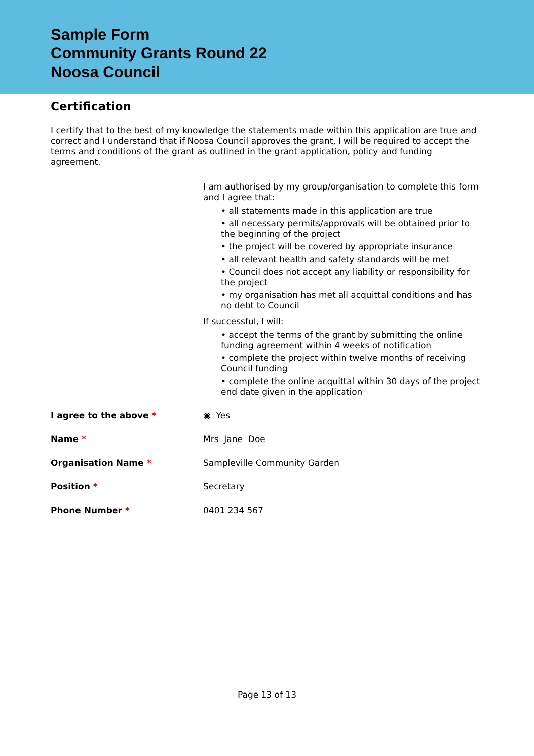Sample Form
Community Grants Round 22
Noosa Council
Certification
I certify that to the best of my knowledge the statements made within this application are true and correct and I understand that if Noosa Council approves the grant, I will be required to accept the terms and conditions of the grant as outlined in the grant application, policy and funding agreement.
I am authorised by my group/organisation to complete this form and I agree that:
• all statements made in this application are true
• all necessary permits/approvals will be obtained prior to the beginning of the project
• the project will be covered by appropriate insurance
• all relevant health and safety standards will be met
• Council does not accept any liability or responsibility for the project
• my organisation has met all acquittal conditions and has no debt to Council
If successful, I will:
• accept the terms of the grant by submitting the online funding agreement within 4 weeks of notification
• complete the project within twelve months of receiving Council funding
• complete the online acquittal within 30 days of the project end date given in the application
I agree to the above * ◉ Yes
Name * Mrs Jane Doe
Organisation Name * Sampleville Community Garden
Position * Secretary
Phone Number * 0401 234 567
Page 13 of 13